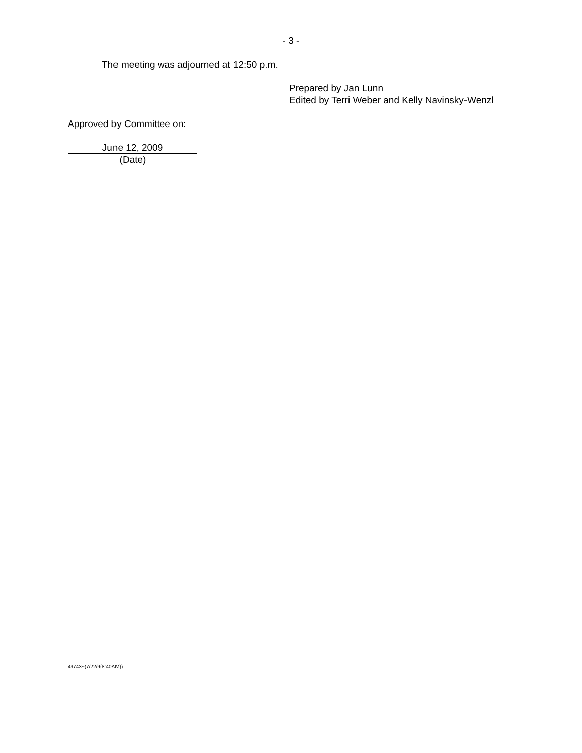- 3 -
The meeting was adjourned at 12:50 p.m.
Prepared by Jan Lunn
Edited by Terri Weber and Kelly Navinsky-Wenzl
Approved by Committee on:
June 12, 2009
(Date)
49743~(7/22/9{8:40AM})